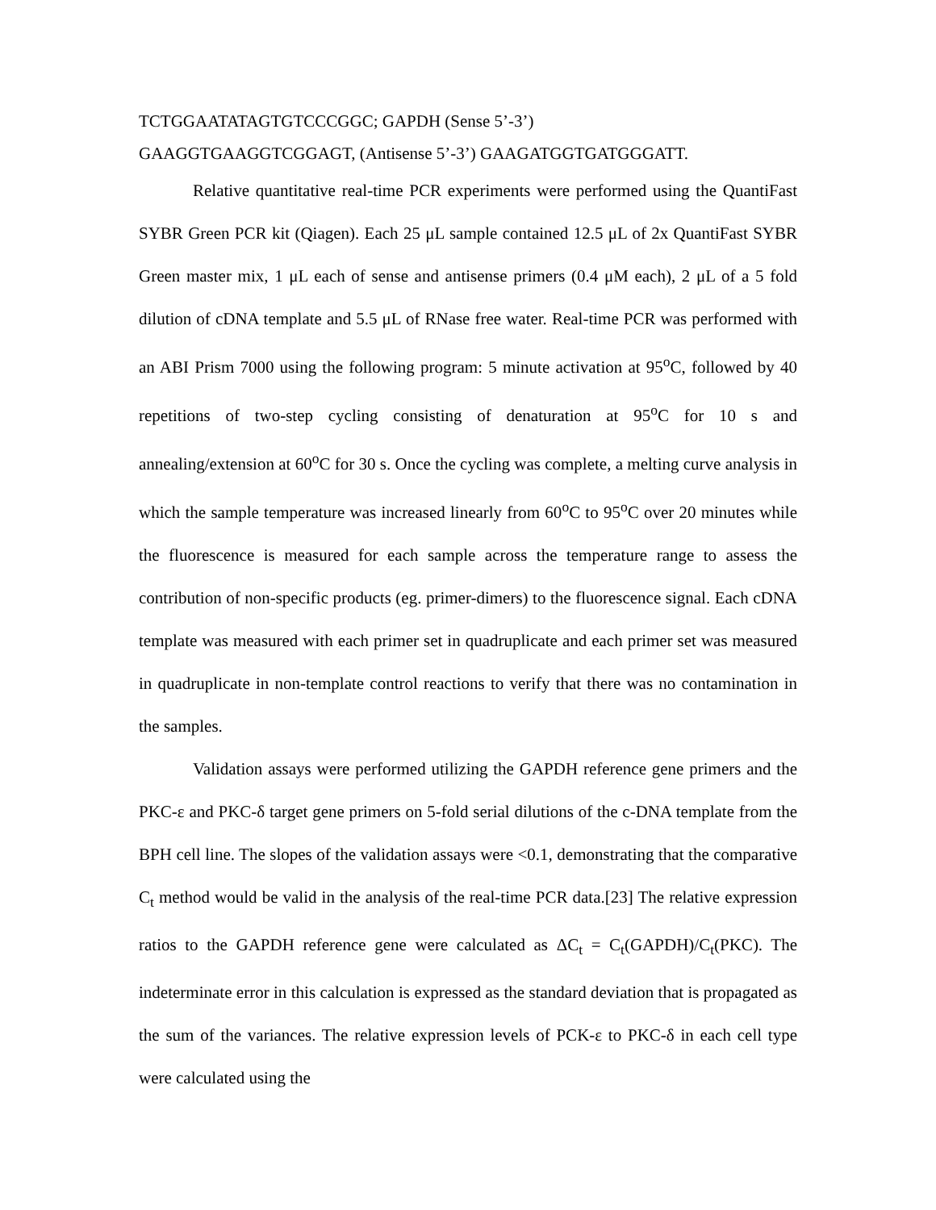TCTGGAATATAGTGTCCCGGC; GAPDH (Sense 5’-3’)
GAAGGTGAAGGTCGGAGT, (Antisense 5’-3’) GAAGATGGTGATGGGATT.
Relative quantitative real-time PCR experiments were performed using the QuantiFast SYBR Green PCR kit (Qiagen). Each 25 μL sample contained 12.5 μL of 2x QuantiFast SYBR Green master mix, 1 μL each of sense and antisense primers (0.4 μM each), 2 μL of a 5 fold dilution of cDNA template and 5.5 μL of RNase free water. Real-time PCR was performed with an ABI Prism 7000 using the following program: 5 minute activation at 95<sup>o</sup>C, followed by 40 repetitions of two-step cycling consisting of denaturation at 95<sup>o</sup>C for 10 s and annealing/extension at 60<sup>o</sup>C for 30 s. Once the cycling was complete, a melting curve analysis in which the sample temperature was increased linearly from 60<sup>o</sup>C to 95<sup>o</sup>C over 20 minutes while the fluorescence is measured for each sample across the temperature range to assess the contribution of non-specific products (eg. primer-dimers) to the fluorescence signal. Each cDNA template was measured with each primer set in quadruplicate and each primer set was measured in quadruplicate in non-template control reactions to verify that there was no contamination in the samples.
Validation assays were performed utilizing the GAPDH reference gene primers and the PKC-ε and PKC-δ target gene primers on 5-fold serial dilutions of the c-DNA template from the BPH cell line. The slopes of the validation assays were <0.1, demonstrating that the comparative C<sub>t</sub> method would be valid in the analysis of the real-time PCR data.[23] The relative expression ratios to the GAPDH reference gene were calculated as ΔC<sub>t</sub> = C<sub>t</sub>(GAPDH)/C<sub>t</sub>(PKC). The indeterminate error in this calculation is expressed as the standard deviation that is propagated as the sum of the variances. The relative expression levels of PCK-ε to PKC-δ in each cell type were calculated using the